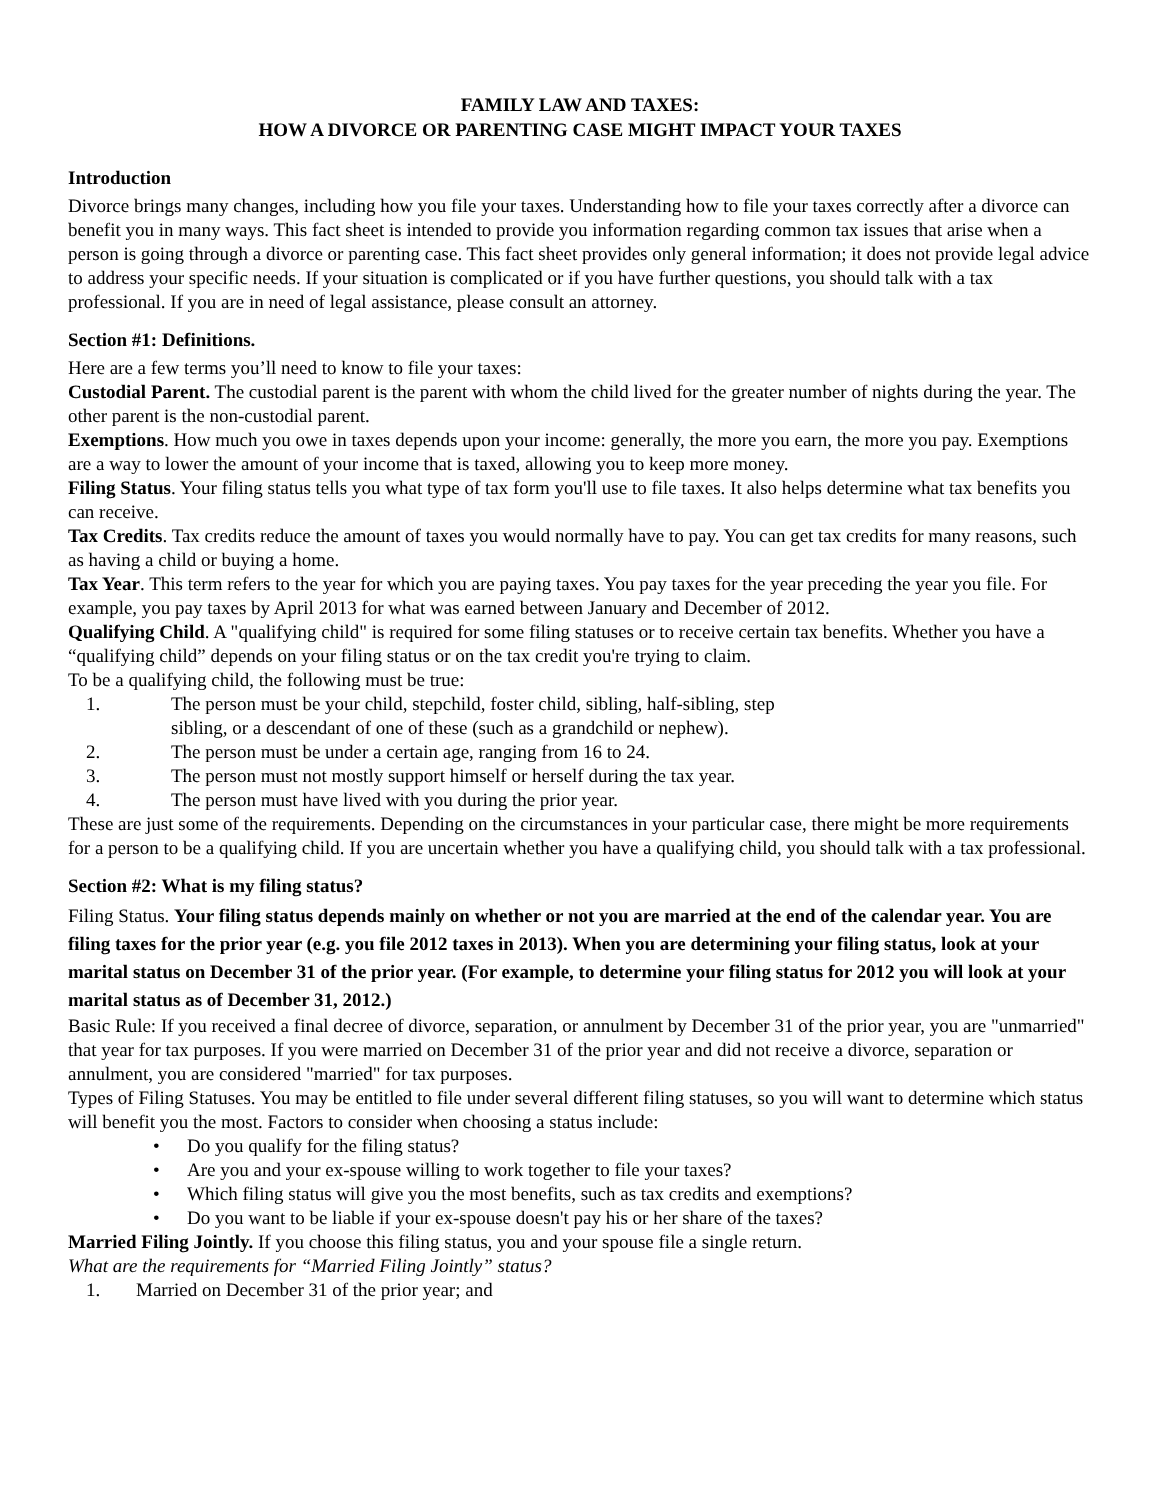FAMILY LAW AND TAXES:
HOW A DIVORCE OR PARENTING CASE MIGHT IMPACT YOUR TAXES
Introduction
Divorce brings many changes, including how you file your taxes. Understanding how to file your taxes correctly after a divorce can benefit you in many ways. This fact sheet is intended to provide you information regarding common tax issues that arise when a person is going through a divorce or parenting case. This fact sheet provides only general information; it does not provide legal advice to address your specific needs. If your situation is complicated or if you have further questions, you should talk with a tax professional. If you are in need of legal assistance, please consult an attorney.
Section #1: Definitions.
Here are a few terms you’ll need to know to file your taxes:
Custodial Parent. The custodial parent is the parent with whom the child lived for the greater number of nights during the year. The other parent is the non-custodial parent.
Exemptions. How much you owe in taxes depends upon your income: generally, the more you earn, the more you pay. Exemptions are a way to lower the amount of your income that is taxed, allowing you to keep more money.
Filing Status. Your filing status tells you what type of tax form you'll use to file taxes. It also helps determine what tax benefits you can receive.
Tax Credits. Tax credits reduce the amount of taxes you would normally have to pay. You can get tax credits for many reasons, such as having a child or buying a home.
Tax Year. This term refers to the year for which you are paying taxes. You pay taxes for the year preceding the year you file. For example, you pay taxes by April 2013 for what was earned between January and December of 2012.
Qualifying Child. A "qualifying child" is required for some filing statuses or to receive certain tax benefits. Whether you have a “qualifying child” depends on your filing status or on the tax credit you're trying to claim.
To be a qualifying child, the following must be true:
1. The person must be your child, stepchild, foster child, sibling, half-sibling, step
sibling, or a descendant of one of these (such as a grandchild or nephew).
2. The person must be under a certain age, ranging from 16 to 24.
3. The person must not mostly support himself or herself during the tax year.
4. The person must have lived with you during the prior year.
These are just some of the requirements. Depending on the circumstances in your particular case, there might be more requirements for a person to be a qualifying child. If you are uncertain whether you have a qualifying child, you should talk with a tax professional.
Section #2: What is my filing status?
Filing Status. Your filing status depends mainly on whether or not you are married at the end of the calendar year. You are filing taxes for the prior year (e.g. you file 2012 taxes in 2013). When you are determining your filing status, look at your marital status on December 31 of the prior year. (For example, to determine your filing status for 2012 you will look at your marital status as of December 31, 2012.)
Basic Rule: If you received a final decree of divorce, separation, or annulment by December 31 of the prior year, you are "unmarried" that year for tax purposes. If you were married on December 31 of the prior year and did not receive a divorce, separation or annulment, you are considered "married" for tax purposes.
Types of Filing Statuses. You may be entitled to file under several different filing statuses, so you will want to determine which status will benefit you the most. Factors to consider when choosing a status include:
• Do you qualify for the filing status?
• Are you and your ex-spouse willing to work together to file your taxes?
• Which filing status will give you the most benefits, such as tax credits and exemptions?
• Do you want to be liable if your ex-spouse doesn't pay his or her share of the taxes?
Married Filing Jointly. If you choose this filing status, you and your spouse file a single return.
What are the requirements for “Married Filing Jointly” status?
1. Married on December 31 of the prior year; and